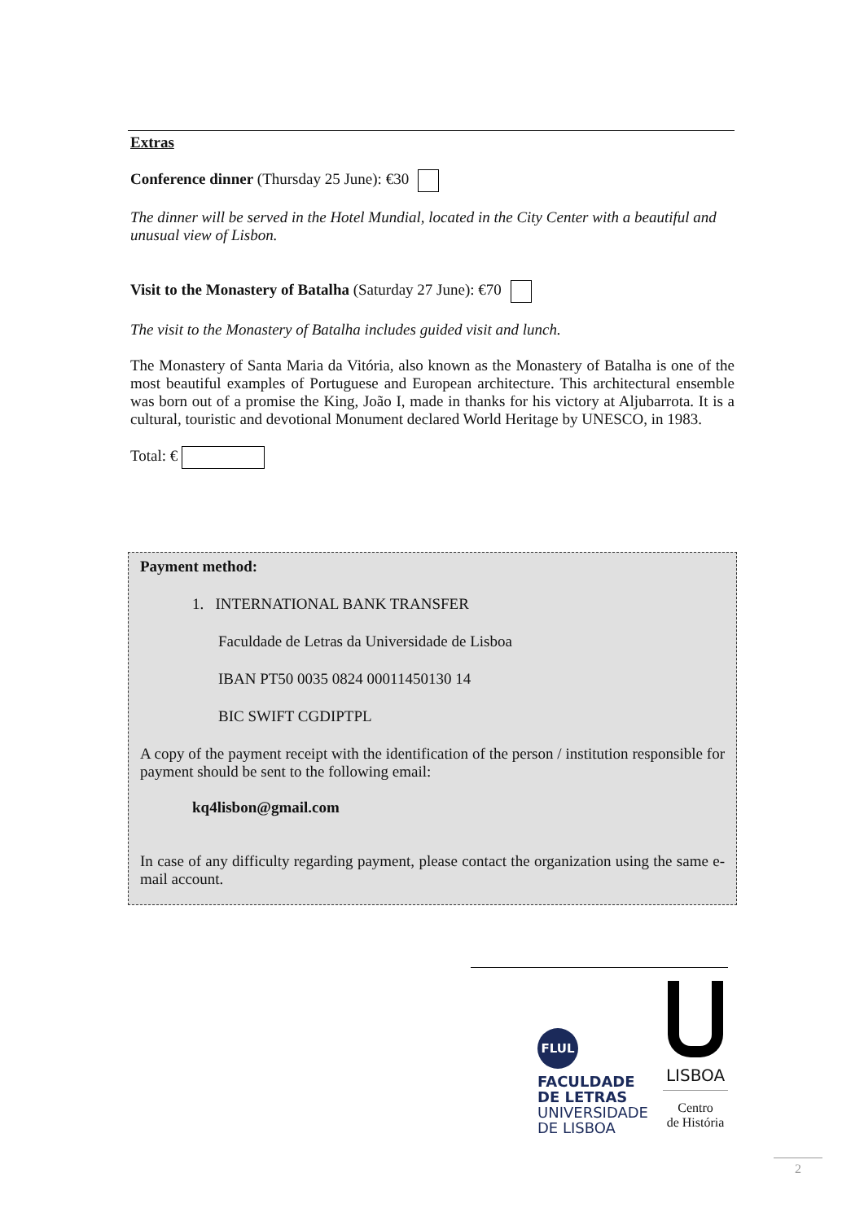Extras
Conference dinner (Thursday 25 June): €30
The dinner will be served in the Hotel Mundial, located in the City Center with a beautiful and unusual view of Lisbon.
Visit to the Monastery of Batalha (Saturday 27 June): €70
The visit to the Monastery of Batalha includes guided visit and lunch.
The Monastery of Santa Maria da Vitória, also known as the Monastery of Batalha is one of the most beautiful examples of Portuguese and European architecture. This architectural ensemble was born out of a promise the King, João I, made in thanks for his victory at Aljubarrota. It is a cultural, touristic and devotional Monument declared World Heritage by UNESCO, in 1983.
Total: €
Payment method:
1. INTERNATIONAL BANK TRANSFER
Faculdade de Letras da Universidade de Lisboa
IBAN PT50 0035 0824 00011450130 14
BIC SWIFT CGDIPTPL
A copy of the payment receipt with the identification of the person / institution responsible for payment should be sent to the following email:
kq4lisbon@gmail.com
In case of any difficulty regarding payment, please contact the organization using the same e-mail account.
FLUL
FACULDADE
DE LETRAS
UNIVERSIDADE
DE LISBOA
LISBOA
Centro
de História
2